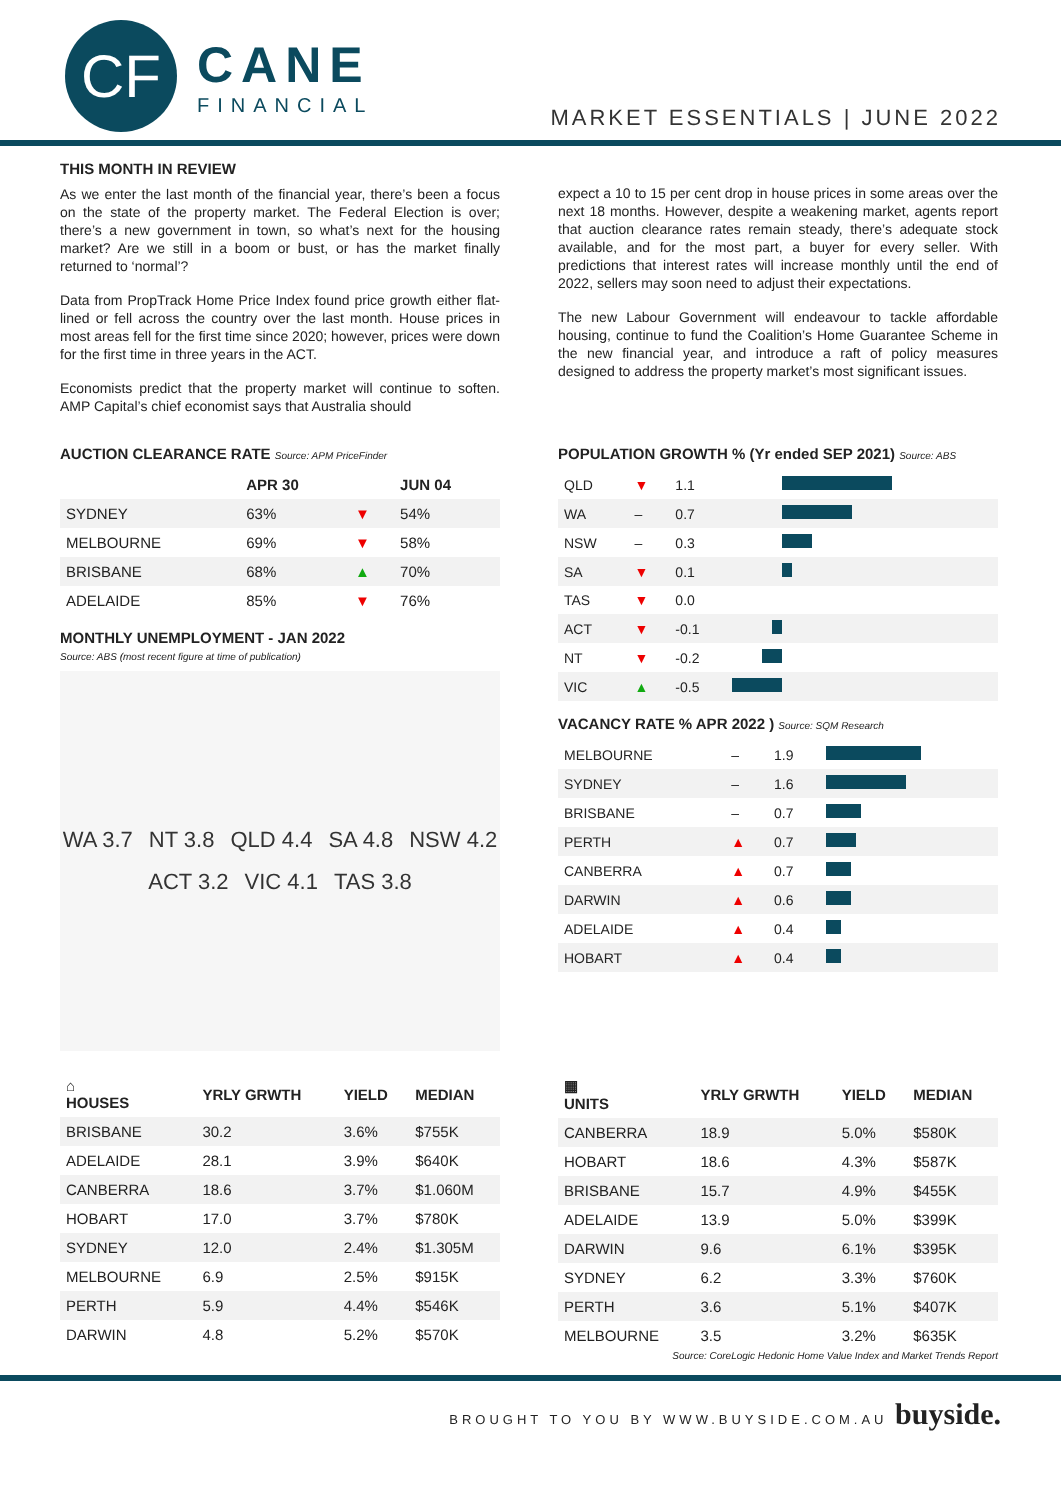CF
CANE
FINANCIAL
MARKET ESSENTIALS | JUNE 2022
THIS MONTH IN REVIEW
As we enter the last month of the financial year, there’s been a focus on the state of the property market. The Federal Election is over; there’s a new government in town, so what’s next for the housing market? Are we still in a boom or bust, or has the market finally returned to ‘normal’?
Data from PropTrack Home Price Index found price growth either flat-lined or fell across the country over the last month. House prices in most areas fell for the first time since 2020; however, prices were down for the first time in three years in the ACT.
Economists predict that the property market will continue to soften. AMP Capital’s chief economist says that Australia should
expect a 10 to 15 per cent drop in house prices in some areas over the next 18 months. However, despite a weakening market, agents report that auction clearance rates remain steady, there’s adequate stock available, and for the most part, a buyer for every seller. With predictions that interest rates will increase monthly until the end of 2022, sellers may soon need to adjust their expectations.
The new Labour Government will endeavour to tackle affordable housing, continue to fund the Coalition’s Home Guarantee Scheme in the new financial year, and introduce a raft of policy measures designed to address the property market’s most significant issues.
AUCTION CLEARANCE RATE Source: APM PriceFinder
| | APR 30 | | JUN 04 |
| --- | --- | --- | --- |
| SYDNEY | 63% | ▼ | 54% |
| MELBOURNE | 69% | ▼ | 58% |
| BRISBANE | 68% | ▲ | 70% |
| ADELAIDE | 85% | ▼ | 76% |
MONTHLY UNEMPLOYMENT - JAN 2022
Source: ABS (most recent figure at time of publication)
WA 3.7 NT 3.8 QLD 4.4 SA 4.8 NSW 4.2 ACT 3.2 VIC 4.1 TAS 3.8
POPULATION GROWTH % (Yr ended SEP 2021) Source: ABS
| QLD | ▼ | 1.1 | |
| WA | – | 0.7 | |
| NSW | – | 0.3 | |
| SA | ▼ | 0.1 | |
| TAS | ▼ | 0.0 | |
| ACT | ▼ | -0.1 | |
| NT | ▼ | -0.2 | |
| VIC | ▲ | -0.5 | |
VACANCY RATE % APR 2022 ) Source: SQM Research
| MELBOURNE | – | 1.9 | |
| SYDNEY | – | 1.6 | |
| BRISBANE | – | 0.7 | |
| PERTH | ▲ | 0.7 | |
| CANBERRA | ▲ | 0.7 | |
| DARWIN | ▲ | 0.6 | |
| ADELAIDE | ▲ | 0.4 | |
| HOBART | ▲ | 0.4 | |
| ⌂ HOUSES | YRLY GRWTH | YIELD | MEDIAN |
| --- | --- | --- | --- |
| BRISBANE | 30.2 | 3.6% | $755K |
| ADELAIDE | 28.1 | 3.9% | $640K |
| CANBERRA | 18.6 | 3.7% | $1.060M |
| HOBART | 17.0 | 3.7% | $780K |
| SYDNEY | 12.0 | 2.4% | $1.305M |
| MELBOURNE | 6.9 | 2.5% | $915K |
| PERTH | 5.9 | 4.4% | $546K |
| DARWIN | 4.8 | 5.2% | $570K |
| ▦ UNITS | YRLY GRWTH | YIELD | MEDIAN |
| --- | --- | --- | --- |
| CANBERRA | 18.9 | 5.0% | $580K |
| HOBART | 18.6 | 4.3% | $587K |
| BRISBANE | 15.7 | 4.9% | $455K |
| ADELAIDE | 13.9 | 5.0% | $399K |
| DARWIN | 9.6 | 6.1% | $395K |
| SYDNEY | 6.2 | 3.3% | $760K |
| PERTH | 3.6 | 5.1% | $407K |
| MELBOURNE | 3.5 | 3.2% | $635K |
Source: CoreLogic Hedonic Home Value Index and Market Trends Report
BROUGHT TO YOU BY WWW.BUYSIDE.COM.AU buyside.